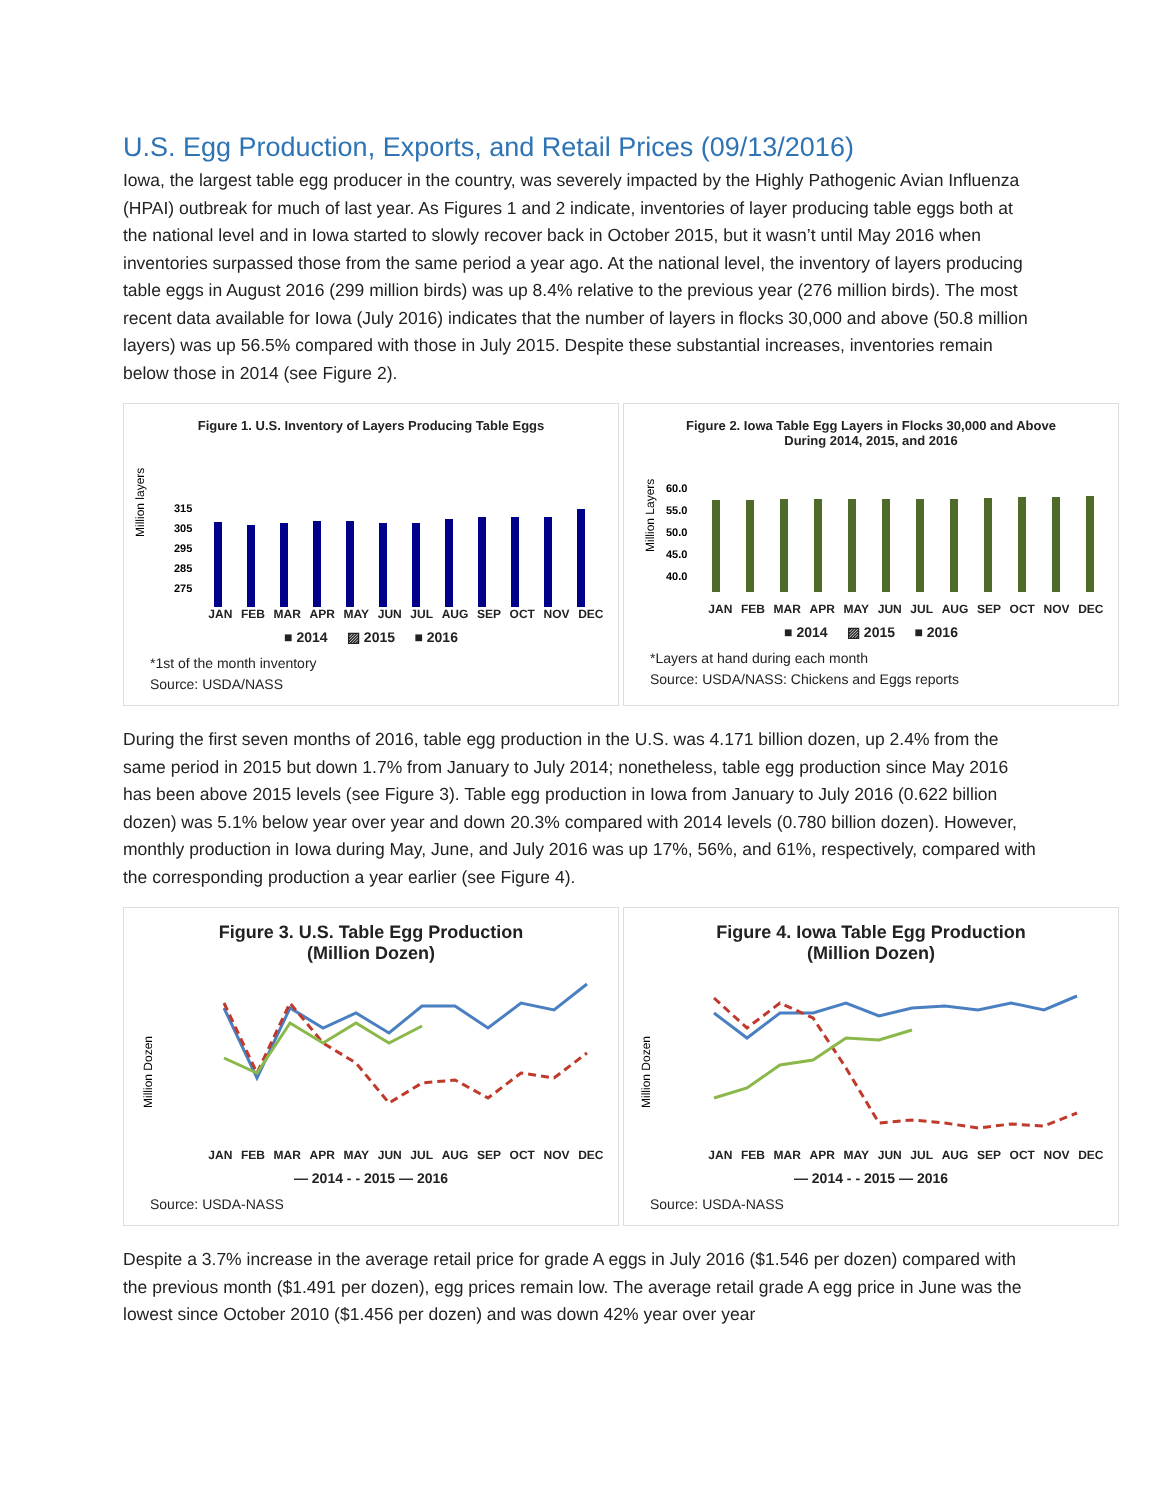U.S. Egg Production, Exports, and Retail Prices (09/13/2016)
Iowa, the largest table egg producer in the country, was severely impacted by the Highly Pathogenic Avian Influenza (HPAI) outbreak for much of last year. As Figures 1 and 2 indicate, inventories of layer producing table eggs both at the national level and in Iowa started to slowly recover back in October 2015, but it wasn’t until May 2016 when inventories surpassed those from the same period a year ago. At the national level, the inventory of layers producing table eggs in August 2016 (299 million birds) was up 8.4% relative to the previous year (276 million birds). The most recent data available for Iowa (July 2016) indicates that the number of layers in flocks 30,000 and above (50.8 million layers) was up 56.5% compared with those in July 2015. Despite these substantial increases, inventories remain below those in 2014 (see Figure 2).
Figure 1. U.S. Inventory of Layers Producing Table Eggs
Million layers
315
305
295
285
275
JAN FEB MAR APR MAY JUN JUL AUG SEP OCT NOV DEC
■ 2014 ▨ 2015 ■ 2016
*1st of the month inventory
Source: USDA/NASS
Figure 2. Iowa Table Egg Layers in Flocks 30,000 and Above
During 2014, 2015, and 2016
Million Layers
60.0
55.0
50.0
45.0
40.0
JAN FEB MAR APR MAY JUN JUL AUG SEP OCT NOV DEC
■ 2014 ▨ 2015 ■ 2016
*Layers at hand during each month
Source: USDA/NASS: Chickens and Eggs reports
During the first seven months of 2016, table egg production in the U.S. was 4.171 billion dozen, up 2.4% from the same period in 2015 but down 1.7% from January to July 2014; nonetheless, table egg production since May 2016 has been above 2015 levels (see Figure 3). Table egg production in Iowa from January to July 2016 (0.622 billion dozen) was 5.1% below year over year and down 20.3% compared with 2014 levels (0.780 billion dozen). However, monthly production in Iowa during May, June, and July 2016 was up 17%, 56%, and 61%, respectively, compared with the corresponding production a year earlier (see Figure 4).
Figure 3. U.S. Table Egg Production
(Million Dozen)
Million Dozen
JAN FEB MAR APR MAY JUN JUL AUG SEP OCT NOV DEC
— 2014 - - 2015 — 2016
Source: USDA-NASS
Figure 4. Iowa Table Egg Production
(Million Dozen)
Million Dozen
JAN FEB MAR APR MAY JUN JUL AUG SEP OCT NOV DEC
— 2014 - - 2015 — 2016
Source: USDA-NASS
Despite a 3.7% increase in the average retail price for grade A eggs in July 2016 ($1.546 per dozen) compared with the previous month ($1.491 per dozen), egg prices remain low. The average retail grade A egg price in June was the lowest since October 2010 ($1.456 per dozen) and was down 42% year over year